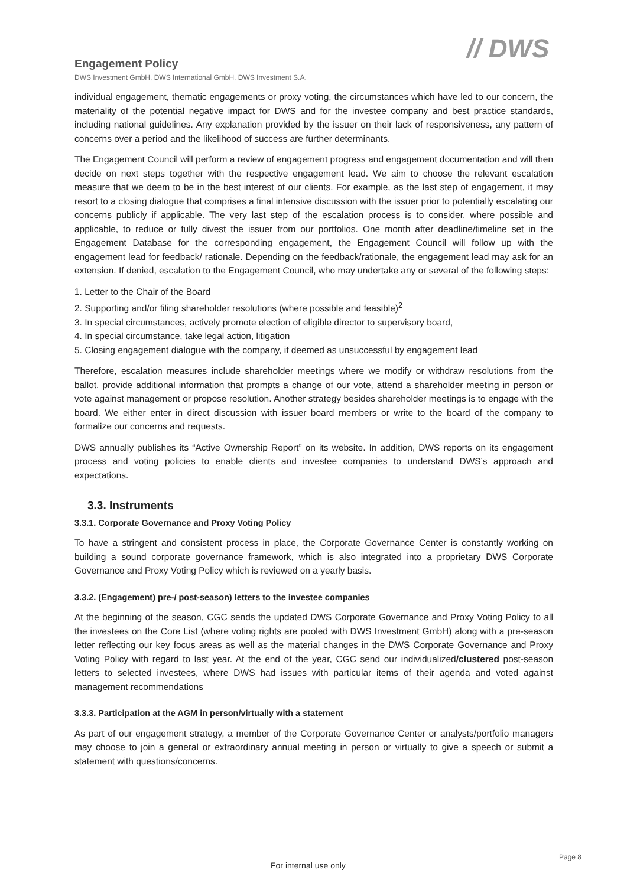Engagement Policy
DWS Investment GmbH, DWS International GmbH, DWS Investment S.A.
// DWS
individual engagement, thematic engagements or proxy voting, the circumstances which have led to our concern, the materiality of the potential negative impact for DWS and for the investee company and best practice standards, including national guidelines. Any explanation provided by the issuer on their lack of responsiveness, any pattern of concerns over a period and the likelihood of success are further determinants.
The Engagement Council will perform a review of engagement progress and engagement documentation and will then decide on next steps together with the respective engagement lead. We aim to choose the relevant escalation measure that we deem to be in the best interest of our clients. For example, as the last step of engagement, it may resort to a closing dialogue that comprises a final intensive discussion with the issuer prior to potentially escalating our concerns publicly if applicable. The very last step of the escalation process is to consider, where possible and applicable, to reduce or fully divest the issuer from our portfolios. One month after deadline/timeline set in the Engagement Database for the corresponding engagement, the Engagement Council will follow up with the engagement lead for feedback/ rationale. Depending on the feedback/rationale, the engagement lead may ask for an extension. If denied, escalation to the Engagement Council, who may undertake any or several of the following steps:
1. Letter to the Chair of the Board
2. Supporting and/or filing shareholder resolutions (where possible and feasible)<sup>2</sup>
3. In special circumstances, actively promote election of eligible director to supervisory board,
4. In special circumstance, take legal action, litigation
5. Closing engagement dialogue with the company, if deemed as unsuccessful by engagement lead
Therefore, escalation measures include shareholder meetings where we modify or withdraw resolutions from the ballot, provide additional information that prompts a change of our vote, attend a shareholder meeting in person or vote against management or propose resolution. Another strategy besides shareholder meetings is to engage with the board. We either enter in direct discussion with issuer board members or write to the board of the company to formalize our concerns and requests.
DWS annually publishes its “Active Ownership Report” on its website. In addition, DWS reports on its engagement process and voting policies to enable clients and investee companies to understand DWS’s approach and expectations.
3.3. Instruments
3.3.1. Corporate Governance and Proxy Voting Policy
To have a stringent and consistent process in place, the Corporate Governance Center is constantly working on building a sound corporate governance framework, which is also integrated into a proprietary DWS Corporate Governance and Proxy Voting Policy which is reviewed on a yearly basis.
3.3.2. (Engagement) pre-/ post-season) letters to the investee companies
At the beginning of the season, CGC sends the updated DWS Corporate Governance and Proxy Voting Policy to all the investees on the Core List (where voting rights are pooled with DWS Investment GmbH) along with a pre-season letter reflecting our key focus areas as well as the material changes in the DWS Corporate Governance and Proxy Voting Policy with regard to last year. At the end of the year, CGC send our individualized/clustered post-season letters to selected investees, where DWS had issues with particular items of their agenda and voted against management recommendations
3.3.3. Participation at the AGM in person/virtually with a statement
As part of our engagement strategy, a member of the Corporate Governance Center or analysts/portfolio managers may choose to join a general or extraordinary annual meeting in person or virtually to give a speech or submit a statement with questions/concerns.
Page 8
For internal use only